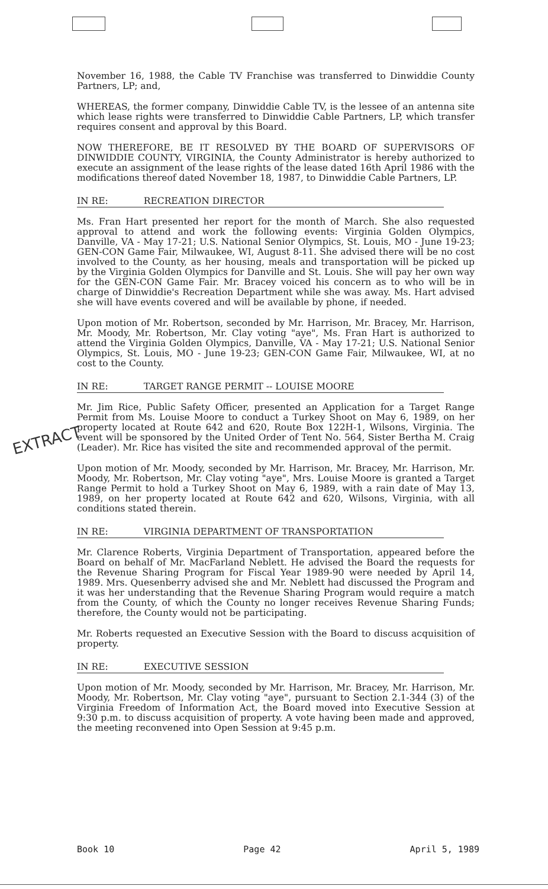November 16, 1988, the Cable TV Franchise was transferred to Dinwiddie County Partners, LP; and,
WHEREAS, the former company, Dinwiddie Cable TV, is the lessee of an antenna site which lease rights were transferred to Dinwiddie Cable Partners, LP, which transfer requires consent and approval by this Board.
NOW THEREFORE, BE IT RESOLVED BY THE BOARD OF SUPERVISORS OF DINWIDDIE COUNTY, VIRGINIA, the County Administrator is hereby authorized to execute an assignment of the lease rights of the lease dated 16th April 1986 with the modifications thereof dated November 18, 1987, to Dinwiddie Cable Partners, LP.
IN RE: RECREATION DIRECTOR
Ms. Fran Hart presented her report for the month of March. She also requested approval to attend and work the following events: Virginia Golden Olympics, Danville, VA - May 17-21; U.S. National Senior Olympics, St. Louis, MO - June 19-23; GEN-CON Game Fair, Milwaukee, WI, August 8-11. She advised there will be no cost involved to the County, as her housing, meals and transportation will be picked up by the Virginia Golden Olympics for Danville and St. Louis. She will pay her own way for the GEN-CON Game Fair. Mr. Bracey voiced his concern as to who will be in charge of Dinwiddie's Recreation Department while she was away. Ms. Hart advised she will have events covered and will be available by phone, if needed.
Upon motion of Mr. Robertson, seconded by Mr. Harrison, Mr. Bracey, Mr. Harrison, Mr. Moody, Mr. Robertson, Mr. Clay voting "aye", Ms. Fran Hart is authorized to attend the Virginia Golden Olympics, Danville, VA - May 17-21; U.S. National Senior Olympics, St. Louis, MO - June 19-23; GEN-CON Game Fair, Milwaukee, WI, at no cost to the County.
IN RE: TARGET RANGE PERMIT -- LOUISE MOORE
Mr. Jim Rice, Public Safety Officer, presented an Application for a Target Range Permit from Ms. Louise Moore to conduct a Turkey Shoot on May 6, 1989, on her property located at Route 642 and 620, Route Box 122H-1, Wilsons, Virginia. The event will be sponsored by the United Order of Tent No. 564, Sister Bertha M. Craig (Leader). Mr. Rice has visited the site and recommended approval of the permit.
Upon motion of Mr. Moody, seconded by Mr. Harrison, Mr. Bracey, Mr. Harrison, Mr. Moody, Mr. Robertson, Mr. Clay voting "aye", Mrs. Louise Moore is granted a Target Range Permit to hold a Turkey Shoot on May 6, 1989, with a rain date of May 13, 1989, on her property located at Route 642 and 620, Wilsons, Virginia, with all conditions stated therein.
IN RE: VIRGINIA DEPARTMENT OF TRANSPORTATION
Mr. Clarence Roberts, Virginia Department of Transportation, appeared before the Board on behalf of Mr. MacFarland Neblett. He advised the Board the requests for the Revenue Sharing Program for Fiscal Year 1989-90 were needed by April 14, 1989. Mrs. Quesenberry advised she and Mr. Neblett had discussed the Program and it was her understanding that the Revenue Sharing Program would require a match from the County, of which the County no longer receives Revenue Sharing Funds; therefore, the County would not be participating.
Mr. Roberts requested an Executive Session with the Board to discuss acquisition of property.
IN RE: EXECUTIVE SESSION
Upon motion of Mr. Moody, seconded by Mr. Harrison, Mr. Bracey, Mr. Harrison, Mr. Moody, Mr. Robertson, Mr. Clay voting "aye", pursuant to Section 2.1-344 (3) of the Virginia Freedom of Information Act, the Board moved into Executive Session at 9:30 p.m. to discuss acquisition of property. A vote having been made and approved, the meeting reconvened into Open Session at 9:45 p.m.
EXTRACT
Book 10 Page 42 April 5, 1989